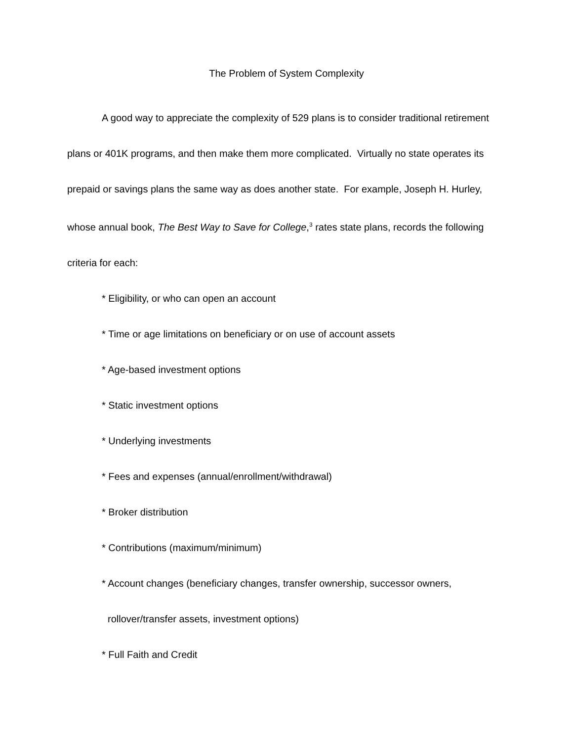The Problem of System Complexity
A good way to appreciate the complexity of 529 plans is to consider traditional retirement plans or 401K programs, and then make them more complicated. Virtually no state operates its prepaid or savings plans the same way as does another state. For example, Joseph H. Hurley, whose annual book, The Best Way to Save for College,<sup>3</sup> rates state plans, records the following criteria for each:
* Eligibility, or who can open an account
* Time or age limitations on beneficiary or on use of account assets
* Age-based investment options
* Static investment options
* Underlying investments
* Fees and expenses (annual/enrollment/withdrawal)
* Broker distribution
* Contributions (maximum/minimum)
* Account changes (beneficiary changes, transfer ownership, successor owners,
rollover/transfer assets, investment options)
* Full Faith and Credit